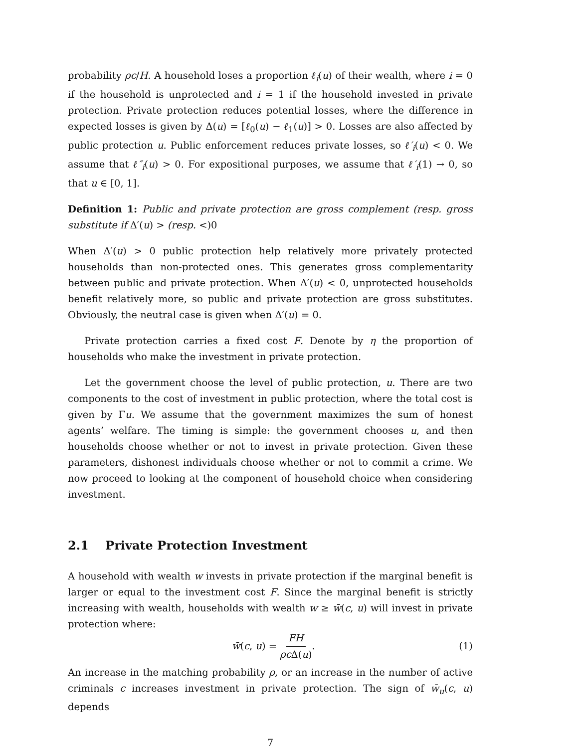probability ρc/H. A household loses a proportion ℓ<sub>i</sub>(u) of their wealth, where i = 0 if the household is unprotected and i = 1 if the household invested in private protection. Private protection reduces potential losses, where the difference in expected losses is given by Δ(u) = [ℓ<sub>0</sub>(u) − ℓ<sub>1</sub>(u)] > 0. Losses are also affected by public protection u. Public enforcement reduces private losses, so ℓ′<sub>i</sub>(u) < 0. We assume that ℓ″<sub>i</sub>(u) > 0. For expositional purposes, we assume that ℓ′<sub>i</sub>(1) → 0, so that u ∈ [0, 1].
Definition 1: Public and private protection are gross complement (resp. gross substitute if Δ′(u) > (resp. <)0
When Δ′(u) > 0 public protection help relatively more privately protected households than non-protected ones. This generates gross complementarity between public and private protection. When Δ′(u) < 0, unprotected households benefit relatively more, so public and private protection are gross substitutes. Obviously, the neutral case is given when Δ′(u) = 0.
Private protection carries a fixed cost F. Denote by η the proportion of households who make the investment in private protection.
Let the government choose the level of public protection, u. There are two components to the cost of investment in public protection, where the total cost is given by Γu. We assume that the government maximizes the sum of honest agents’ welfare. The timing is simple: the government chooses u, and then households choose whether or not to invest in private protection. Given these parameters, dishonest individuals choose whether or not to commit a crime. We now proceed to looking at the component of household choice when considering investment.
2.1 Private Protection Investment
A household with wealth w invests in private protection if the marginal benefit is larger or equal to the investment cost F. Since the marginal benefit is strictly increasing with wealth, households with wealth w ≥ w̄(c, u) will invest in private protection where:
w̄(c, u) = FH ρc Δ(u). (1)
An increase in the matching probability ρ, or an increase in the number of active criminals c increases investment in private protection. The sign of w̄<sub>u</sub>(c, u) depends
7